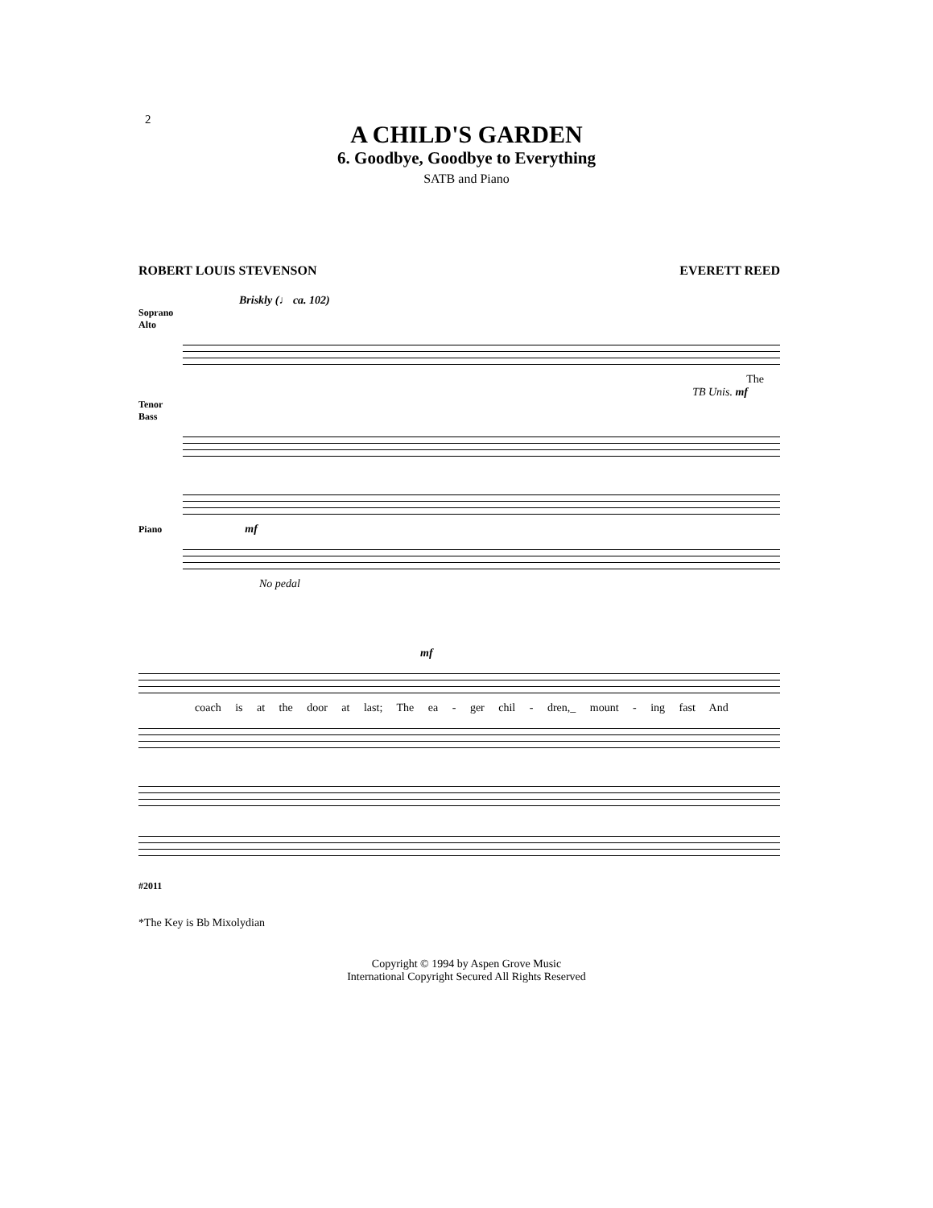2
A CHILD'S GARDEN
6. Goodbye, Goodbye to Everything
SATB and Piano
ROBERT LOUIS STEVENSON EVERETT REED
Briskly (♩ ca. 102)
Soprano
Alto
The
TB Unis. mf
Tenor
Bass
Piano mf
No pedal
mf
coach is at the door at last; The ea - ger chil - dren,_ mount - ing fast And
#2011
*The Key is Bb Mixolydian
Copyright © 1994 by Aspen Grove Music
International Copyright Secured All Rights Reserved